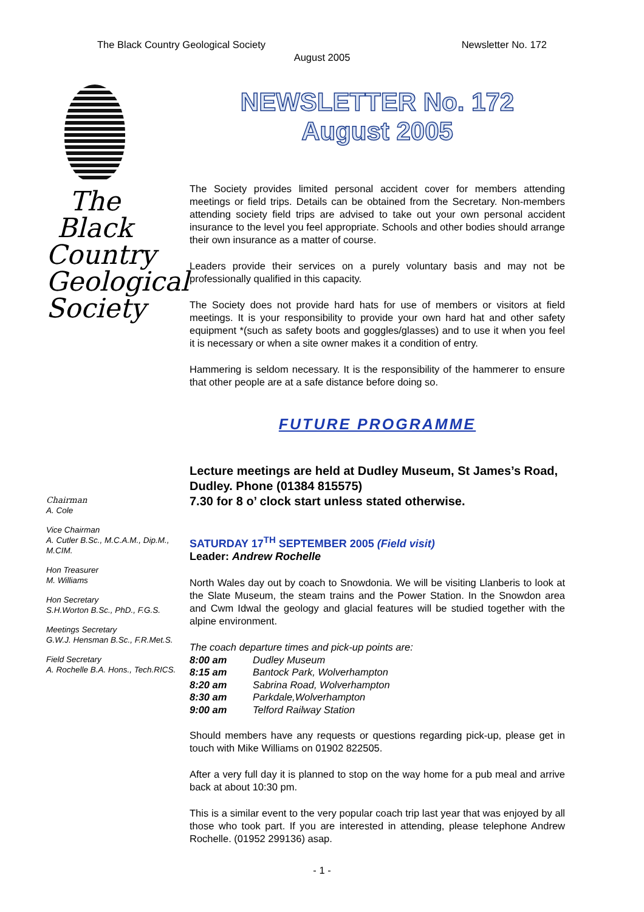The Black Country Geological Society Newsletter No. 172
August 2005
The
Black
Country
Geological
Society
Chairman
A. Cole
Vice Chairman
A. Cutler B.Sc., M.C.A.M., Dip.M., M.CIM.
Hon Treasurer
M. Williams
Hon Secretary
S.H.Worton B.Sc., PhD., F.G.S.
Meetings Secretary
G.W.J. Hensman B.Sc., F.R.Met.S.
Field Secretary
A. Rochelle B.A. Hons., Tech.RICS.
NEWSLETTER No. 172
August 2005
The Society provides limited personal accident cover for members attending meetings or field trips. Details can be obtained from the Secretary. Non-members attending society field trips are advised to take out your own personal accident insurance to the level you feel appropriate. Schools and other bodies should arrange their own insurance as a matter of course.
Leaders provide their services on a purely voluntary basis and may not be professionally qualified in this capacity.
The Society does not provide hard hats for use of members or visitors at field meetings. It is your responsibility to provide your own hard hat and other safety equipment *(such as safety boots and goggles/glasses) and to use it when you feel it is necessary or when a site owner makes it a condition of entry.
Hammering is seldom necessary. It is the responsibility of the hammerer to ensure that other people are at a safe distance before doing so.
FUTURE PROGRAMME
Lecture meetings are held at Dudley Museum, St James’s Road, Dudley. Phone (01384 815575)
7.30 for 8 o’ clock start unless stated otherwise.
SATURDAY 17<sup>TH</sup> SEPTEMBER 2005 (Field visit)
Leader: Andrew Rochelle
North Wales day out by coach to Snowdonia. We will be visiting Llanberis to look at the Slate Museum, the steam trains and the Power Station. In the Snowdon area and Cwm Idwal the geology and glacial features will be studied together with the alpine environment.
The coach departure times and pick-up points are:
8:00 am Dudley Museum
8:15 am Bantock Park, Wolverhampton
8:20 am Sabrina Road, Wolverhampton
8:30 am Parkdale,Wolverhampton
9:00 am Telford Railway Station
Should members have any requests or questions regarding pick-up, please get in touch with Mike Williams on 01902 822505.
After a very full day it is planned to stop on the way home for a pub meal and arrive back at about 10:30 pm.
This is a similar event to the very popular coach trip last year that was enjoyed by all those who took part. If you are interested in attending, please telephone Andrew Rochelle. (01952 299136) asap.
- 1 -